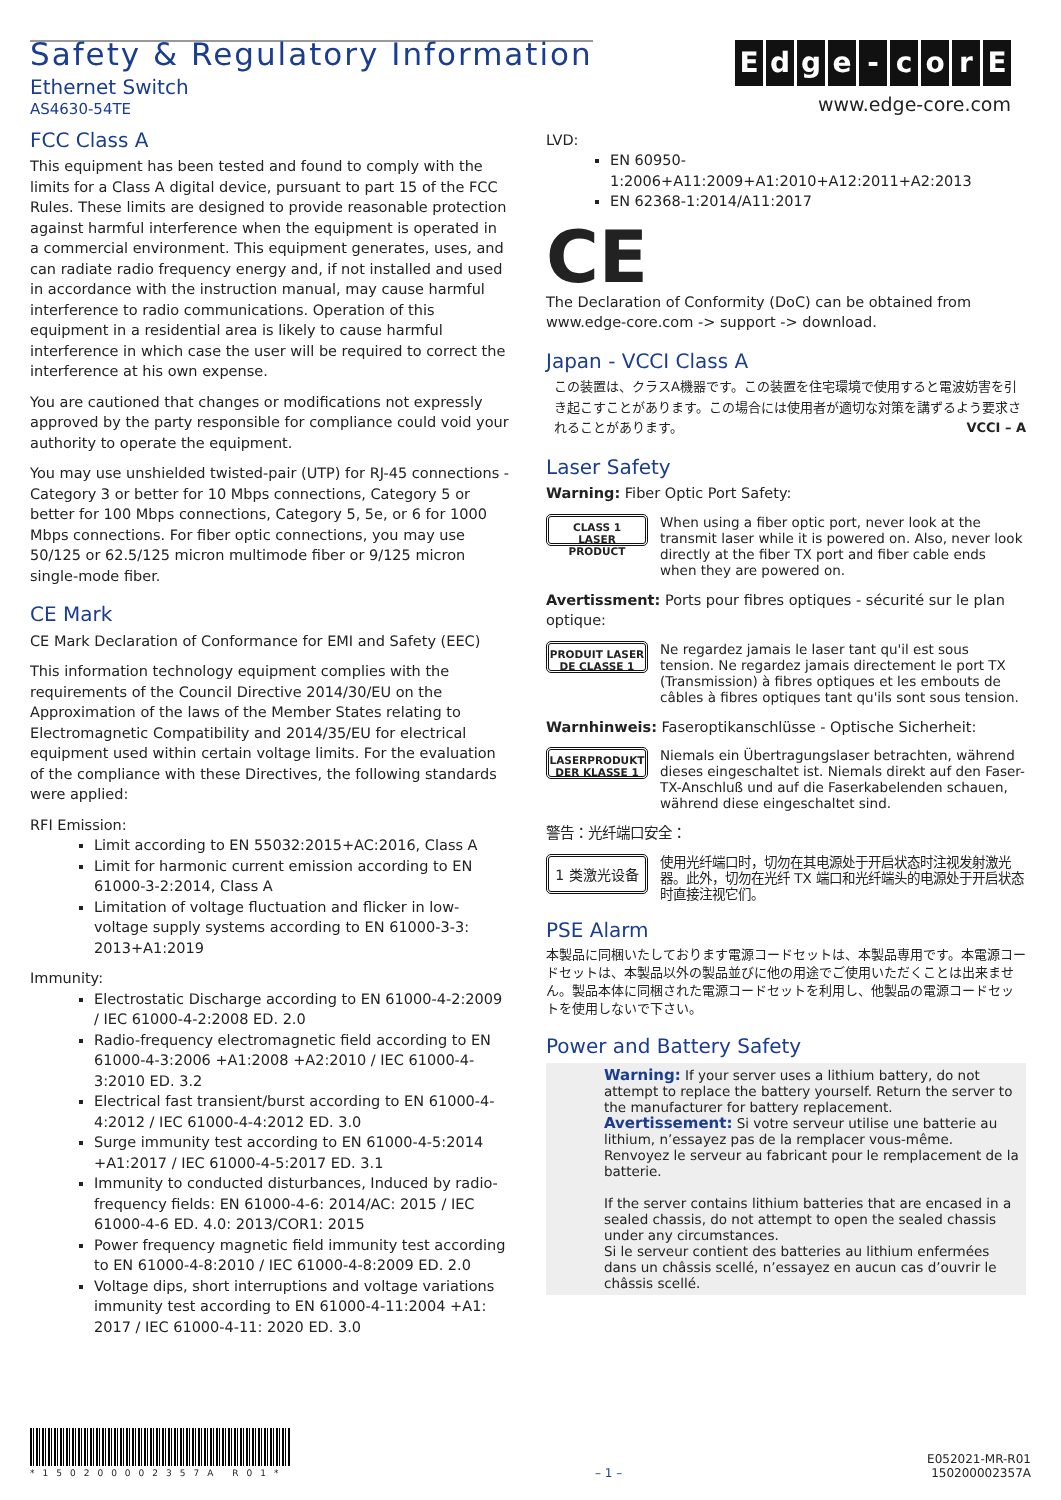Safety & Regulatory Information
Ethernet Switch
AS4630-54TE
Edge - corE
www.edge-core.com
FCC Class A
This equipment has been tested and found to comply with the limits for a Class A digital device, pursuant to part 15 of the FCC Rules. These limits are designed to provide reasonable protection against harmful interference when the equipment is operated in a commercial environment. This equipment generates, uses, and can radiate radio frequency energy and, if not installed and used in accordance with the instruction manual, may cause harmful interference to radio communications. Operation of this equipment in a residential area is likely to cause harmful interference in which case the user will be required to correct the interference at his own expense.
You are cautioned that changes or modifications not expressly approved by the party responsible for compliance could void your authority to operate the equipment.
You may use unshielded twisted-pair (UTP) for RJ-45 connections - Category 3 or better for 10 Mbps connections, Category 5 or better for 100 Mbps connections, Category 5, 5e, or 6 for 1000 Mbps connections. For fiber optic connections, you may use 50/125 or 62.5/125 micron multimode fiber or 9/125 micron single-mode fiber.
CE Mark
CE Mark Declaration of Conformance for EMI and Safety (EEC)
This information technology equipment complies with the requirements of the Council Directive 2014/30/EU on the Approximation of the laws of the Member States relating to Electromagnetic Compatibility and 2014/35/EU for electrical equipment used within certain voltage limits. For the evaluation of the compliance with these Directives, the following standards were applied:
RFI Emission:
Limit according to EN 55032:2015+AC:2016, Class A
Limit for harmonic current emission according to EN 61000-3-2:2014, Class A
Limitation of voltage fluctuation and flicker in low-voltage supply systems according to EN 61000-3-3: 2013+A1:2019
Immunity:
Electrostatic Discharge according to EN 61000-4-2:2009 / IEC 61000-4-2:2008 ED. 2.0
Radio-frequency electromagnetic field according to EN 61000-4-3:2006 +A1:2008 +A2:2010 / IEC 61000-4-3:2010 ED. 3.2
Electrical fast transient/burst according to EN 61000-4-4:2012 / IEC 61000-4-4:2012 ED. 3.0
Surge immunity test according to EN 61000-4-5:2014 +A1:2017 / IEC 61000-4-5:2017 ED. 3.1
Immunity to conducted disturbances, Induced by radio-frequency fields: EN 61000-4-6: 2014/AC: 2015 / IEC 61000-4-6 ED. 4.0: 2013/COR1: 2015
Power frequency magnetic field immunity test according to EN 61000-4-8:2010 / IEC 61000-4-8:2009 ED. 2.0
Voltage dips, short interruptions and voltage variations immunity test according to EN 61000-4-11:2004 +A1: 2017 / IEC 61000-4-11: 2020 ED. 3.0
LVD:
EN 60950-1:2006+A11:2009+A1:2010+A12:2011+A2:2013
EN 62368-1:2014/A11:2017
CE
The Declaration of Conformity (DoC) can be obtained from www.edge-core.com -> support -> download.
Japan - VCCI Class A
この装置は、クラスA機器です。この装置を住宅環境で使用すると電波妨害を引き起こすことがあります。この場合には使用者が適切な対策を講ずるよう要求されることがあります。 VCCI – A
Laser Safety
Warning: Fiber Optic Port Safety:
CLASS 1
LASER PRODUCT
When using a fiber optic port, never look at the transmit laser while it is powered on. Also, never look directly at the fiber TX port and fiber cable ends when they are powered on.
Avertissment: Ports pour fibres optiques - sécurité sur le plan optique:
PRODUIT LASER
DE CLASSE 1
Ne regardez jamais le laser tant qu'il est sous tension. Ne regardez jamais directement le port TX (Transmission) à fibres optiques et les embouts de câbles à fibres optiques tant qu'ils sont sous tension.
Warnhinweis: Faseroptikanschlüsse - Optische Sicherheit:
LASERPRODUKT
DER KLASSE 1
Niemals ein Übertragungslaser betrachten, während dieses eingeschaltet ist. Niemals direkt auf den Faser-TX-Anschluß und auf die Faserkabelenden schauen, während diese eingeschaltet sind.
警告：光纤端口安全：
1 类激光设备
使用光纤端口时，切勿在其电源处于开启状态时注视发射激光器。此外，切勿在光纤 TX 端口和光纤端头的电源处于开启状态时直接注视它们。
PSE Alarm
本製品に同梱いたしております電源コードセットは、本製品専用です。本電源コードセットは、本製品以外の製品並びに他の用途でご使用いただくことは出来ません。製品本体に同梱された電源コードセットを利用し、他製品の電源コードセットを使用しないで下さい。
Power and Battery Safety
Warning: If your server uses a lithium battery, do not attempt to replace the battery yourself. Return the server to the manufacturer for battery replacement.
Avertissement: Si votre serveur utilise une batterie au lithium, n’essayez pas de la remplacer vous-même. Renvoyez le serveur au fabricant pour le remplacement de la batterie.
If the server contains lithium batteries that are encased in a sealed chassis, do not attempt to open the sealed chassis under any circumstances.
Si le serveur contient des batteries au lithium enfermées dans un châssis scellé, n’essayez en aucun cas d’ouvrir le châssis scellé.
*150200002357A R01*
– 1 –
E052021-MR-R01
150200002357A